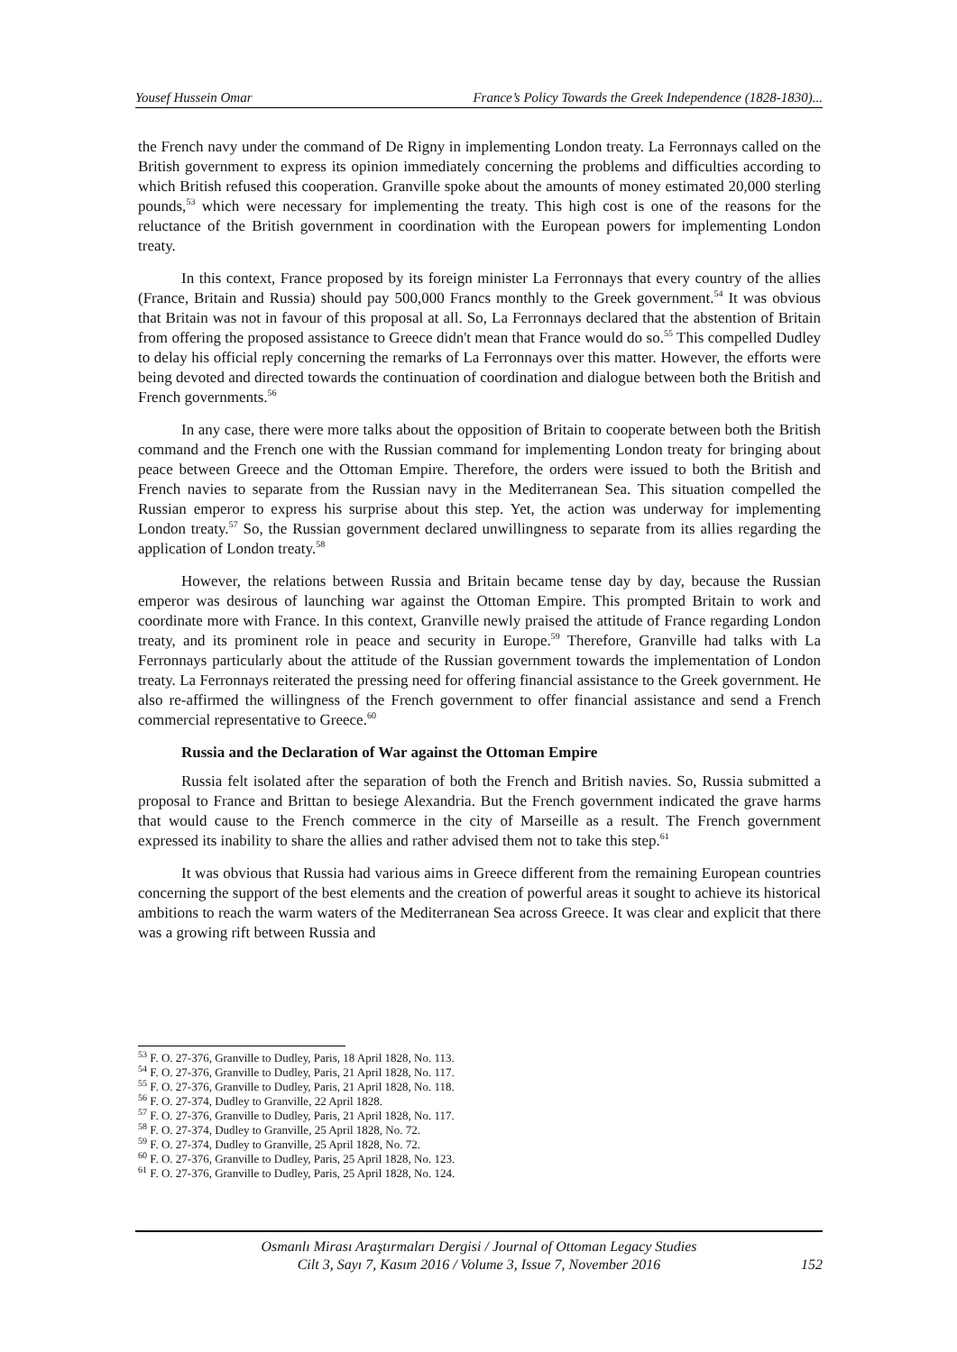Yousef Hussein Omar France’s Policy Towards the Greek Independence (1828-1830)...
the French navy under the command of De Rigny in implementing London treaty. La Ferronnays called on the British government to express its opinion immediately concerning the problems and difficulties according to which British refused this cooperation. Granville spoke about the amounts of money estimated 20,000 sterling pounds,<sup>53</sup> which were necessary for implementing the treaty. This high cost is one of the reasons for the reluctance of the British government in coordination with the European powers for implementing London treaty.
In this context, France proposed by its foreign minister La Ferronnays that every country of the allies (France, Britain and Russia) should pay 500,000 Francs monthly to the Greek government.<sup>54</sup> It was obvious that Britain was not in favour of this proposal at all. So, La Ferronnays declared that the abstention of Britain from offering the proposed assistance to Greece didn't mean that France would do so.<sup>55</sup> This compelled Dudley to delay his official reply concerning the remarks of La Ferronnays over this matter. However, the efforts were being devoted and directed towards the continuation of coordination and dialogue between both the British and French governments.<sup>56</sup>
In any case, there were more talks about the opposition of Britain to cooperate between both the British command and the French one with the Russian command for implementing London treaty for bringing about peace between Greece and the Ottoman Empire. Therefore, the orders were issued to both the British and French navies to separate from the Russian navy in the Mediterranean Sea. This situation compelled the Russian emperor to express his surprise about this step. Yet, the action was underway for implementing London treaty.<sup>57</sup> So, the Russian government declared unwillingness to separate from its allies regarding the application of London treaty.<sup>58</sup>
However, the relations between Russia and Britain became tense day by day, because the Russian emperor was desirous of launching war against the Ottoman Empire. This prompted Britain to work and coordinate more with France. In this context, Granville newly praised the attitude of France regarding London treaty, and its prominent role in peace and security in Europe.<sup>59</sup> Therefore, Granville had talks with La Ferronnays particularly about the attitude of the Russian government towards the implementation of London treaty. La Ferronnays reiterated the pressing need for offering financial assistance to the Greek government. He also re-affirmed the willingness of the French government to offer financial assistance and send a French commercial representative to Greece.<sup>60</sup>
Russia and the Declaration of War against the Ottoman Empire
Russia felt isolated after the separation of both the French and British navies. So, Russia submitted a proposal to France and Brittan to besiege Alexandria. But the French government indicated the grave harms that would cause to the French commerce in the city of Marseille as a result. The French government expressed its inability to share the allies and rather advised them not to take this step.<sup>61</sup>
It was obvious that Russia had various aims in Greece different from the remaining European countries concerning the support of the best elements and the creation of powerful areas it sought to achieve its historical ambitions to reach the warm waters of the Mediterranean Sea across Greece. It was clear and explicit that there was a growing rift between Russia and
<sup>53</sup> F. O. 27-376, Granville to Dudley, Paris, 18 April 1828, No. 113.
<sup>54</sup> F. O. 27-376, Granville to Dudley, Paris, 21 April 1828, No. 117.
<sup>55</sup> F. O. 27-376, Granville to Dudley, Paris, 21 April 1828, No. 118.
<sup>56</sup> F. O. 27-374, Dudley to Granville, 22 April 1828.
<sup>57</sup> F. O. 27-376, Granville to Dudley, Paris, 21 April 1828, No. 117.
<sup>58</sup> F. O. 27-374, Dudley to Granville, 25 April 1828, No. 72.
<sup>59</sup> F. O. 27-374, Dudley to Granville, 25 April 1828, No. 72.
<sup>60</sup> F. O. 27-376, Granville to Dudley, Paris, 25 April 1828, No. 123.
<sup>61</sup> F. O. 27-376, Granville to Dudley, Paris, 25 April 1828, No. 124.
Osmanlı Mirası Araştırmaları Dergisi / Journal of Ottoman Legacy Studies
Cilt 3, Sayı 7, Kasım 2016 / Volume 3, Issue 7, November 2016
152